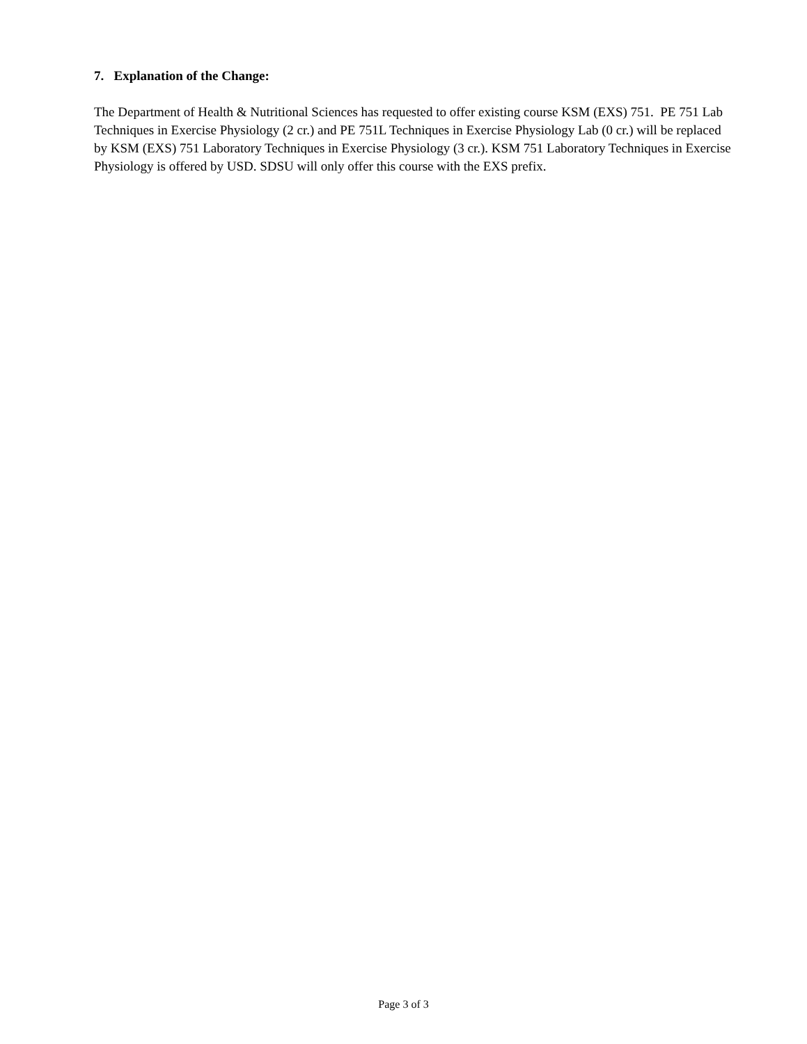7. Explanation of the Change:
The Department of Health & Nutritional Sciences has requested to offer existing course KSM (EXS) 751. PE 751 Lab Techniques in Exercise Physiology (2 cr.) and PE 751L Techniques in Exercise Physiology Lab (0 cr.) will be replaced by KSM (EXS) 751 Laboratory Techniques in Exercise Physiology (3 cr.). KSM 751 Laboratory Techniques in Exercise Physiology is offered by USD. SDSU will only offer this course with the EXS prefix.
Page 3 of 3